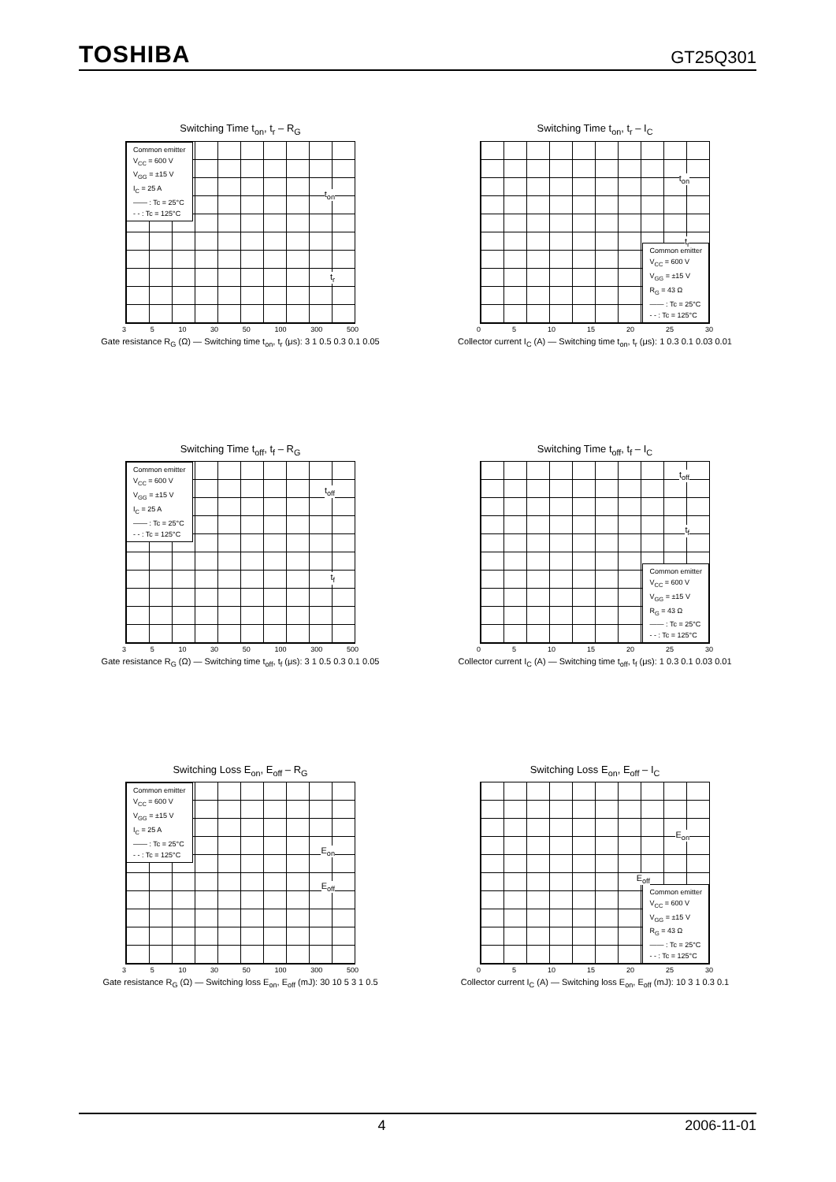TOSHIBA GT25Q301
Switching Time t<sub>on</sub>, t<sub>r</sub> – R<sub>G</sub>
Common emitter
V<sub>CC</sub> = 600 V
V<sub>GG</sub> = ±15 V
I<sub>C</sub> = 25 A
—— : Tc = 25°C
- - : Tc = 125°C
t<sub>on</sub>
t<sub>r</sub>
3 5 10 30 50 100 300 500
Gate resistance R<sub>G</sub> (Ω) — Switching time t<sub>on</sub>, t<sub>r</sub> (μs): 3 1 0.5 0.3 0.1 0.05
Switching Time t<sub>on</sub>, t<sub>r</sub> – I<sub>C</sub>
Common emitter
V<sub>CC</sub> = 600 V
V<sub>GG</sub> = ±15 V
R<sub>G</sub> = 43 Ω
—— : Tc = 25°C
- - : Tc = 125°C
t<sub>on</sub>
t<sub>r</sub>
0 5 10 15 20 25 30
Collector current I<sub>C</sub> (A) — Switching time t<sub>on</sub>, t<sub>r</sub> (μs): 1 0.3 0.1 0.03 0.01
Switching Time t<sub>off</sub>, t<sub>f</sub> – R<sub>G</sub>
Common emitter
V<sub>CC</sub> = 600 V
V<sub>GG</sub> = ±15 V
I<sub>C</sub> = 25 A
—— : Tc = 25°C
- - : Tc = 125°C
t<sub>off</sub>
t<sub>f</sub>
3 5 10 30 50 100 300 500
Gate resistance R<sub>G</sub> (Ω) — Switching time t<sub>off</sub>, t<sub>f</sub> (μs): 3 1 0.5 0.3 0.1 0.05
Switching Time t<sub>off</sub>, t<sub>f</sub> – I<sub>C</sub>
Common emitter
V<sub>CC</sub> = 600 V
V<sub>GG</sub> = ±15 V
R<sub>G</sub> = 43 Ω
—— : Tc = 25°C
- - : Tc = 125°C
t<sub>off</sub>
t<sub>f</sub>
0 5 10 15 20 25 30
Collector current I<sub>C</sub> (A) — Switching time t<sub>off</sub>, t<sub>f</sub> (μs): 1 0.3 0.1 0.03 0.01
Switching Loss E<sub>on</sub>, E<sub>off</sub> – R<sub>G</sub>
Common emitter
V<sub>CC</sub> = 600 V
V<sub>GG</sub> = ±15 V
I<sub>C</sub> = 25 A
—— : Tc = 25°C
- - : Tc = 125°C
E<sub>on</sub>
E<sub>off</sub>
3 5 10 30 50 100 300 500
Gate resistance R<sub>G</sub> (Ω) — Switching loss E<sub>on</sub>, E<sub>off</sub> (mJ): 30 10 5 3 1 0.5
Switching Loss E<sub>on</sub>, E<sub>off</sub> – I<sub>C</sub>
Common emitter
V<sub>CC</sub> = 600 V
V<sub>GG</sub> = ±15 V
R<sub>G</sub> = 43 Ω
—— : Tc = 25°C
- - : Tc = 125°C
E<sub>on</sub>
E<sub>off</sub>
0 5 10 15 20 25 30
Collector current I<sub>C</sub> (A) — Switching loss E<sub>on</sub>, E<sub>off</sub> (mJ): 10 3 1 0.3 0.1
4 2006-11-01